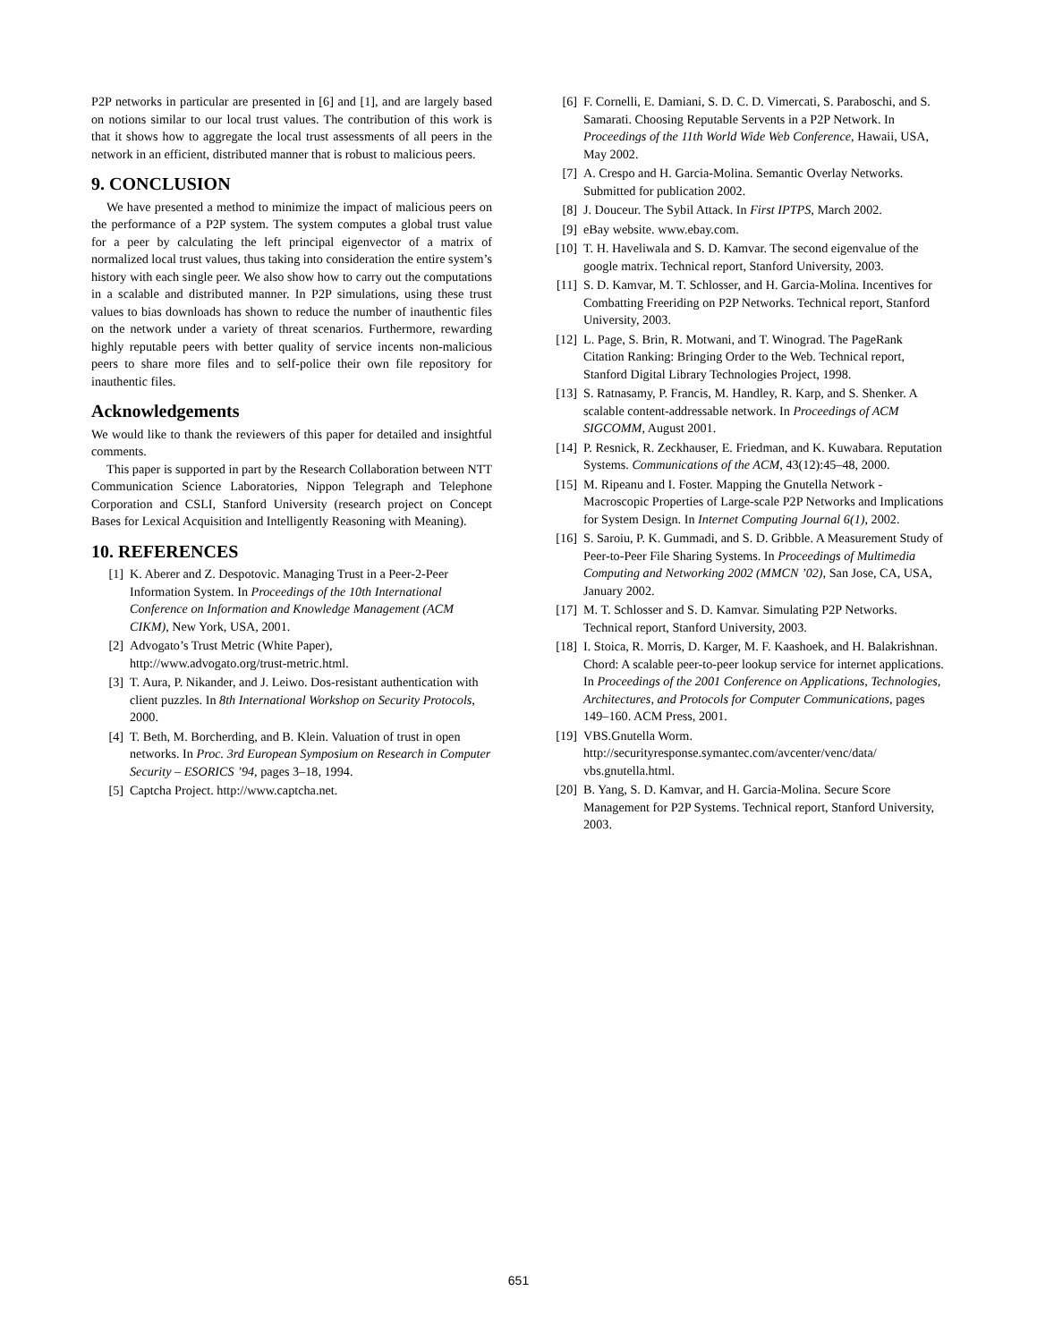P2P networks in particular are presented in [6] and [1], and are largely based on notions similar to our local trust values. The contribution of this work is that it shows how to aggregate the local trust assessments of all peers in the network in an efficient, distributed manner that is robust to malicious peers.
9. CONCLUSION
We have presented a method to minimize the impact of malicious peers on the performance of a P2P system. The system computes a global trust value for a peer by calculating the left principal eigenvector of a matrix of normalized local trust values, thus taking into consideration the entire system’s history with each single peer. We also show how to carry out the computations in a scalable and distributed manner. In P2P simulations, using these trust values to bias downloads has shown to reduce the number of inauthentic files on the network under a variety of threat scenarios. Furthermore, rewarding highly reputable peers with better quality of service incents non-malicious peers to share more files and to self-police their own file repository for inauthentic files.
Acknowledgements
We would like to thank the reviewers of this paper for detailed and insightful comments.
This paper is supported in part by the Research Collaboration between NTT Communication Science Laboratories, Nippon Telegraph and Telephone Corporation and CSLI, Stanford University (research project on Concept Bases for Lexical Acquisition and Intelligently Reasoning with Meaning).
10. REFERENCES
[1] K. Aberer and Z. Despotovic. Managing Trust in a Peer-2-Peer Information System. In Proceedings of the 10th International Conference on Information and Knowledge Management (ACM CIKM), New York, USA, 2001.
[2] Advogato’s Trust Metric (White Paper), http://www.advogato.org/trust-metric.html.
[3] T. Aura, P. Nikander, and J. Leiwo. Dos-resistant authentication with client puzzles. In 8th International Workshop on Security Protocols, 2000.
[4] T. Beth, M. Borcherding, and B. Klein. Valuation of trust in open networks. In Proc. 3rd European Symposium on Research in Computer Security – ESORICS ’94, pages 3–18, 1994.
[5] Captcha Project. http://www.captcha.net.
[6] F. Cornelli, E. Damiani, S. D. C. D. Vimercati, S. Paraboschi, and S. Samarati. Choosing Reputable Servents in a P2P Network. In Proceedings of the 11th World Wide Web Conference, Hawaii, USA, May 2002.
[7] A. Crespo and H. Garcia-Molina. Semantic Overlay Networks. Submitted for publication 2002.
[8] J. Douceur. The Sybil Attack. In First IPTPS, March 2002.
[9] eBay website. www.ebay.com.
[10] T. H. Haveliwala and S. D. Kamvar. The second eigenvalue of the google matrix. Technical report, Stanford University, 2003.
[11] S. D. Kamvar, M. T. Schlosser, and H. Garcia-Molina. Incentives for Combatting Freeriding on P2P Networks. Technical report, Stanford University, 2003.
[12] L. Page, S. Brin, R. Motwani, and T. Winograd. The PageRank Citation Ranking: Bringing Order to the Web. Technical report, Stanford Digital Library Technologies Project, 1998.
[13] S. Ratnasamy, P. Francis, M. Handley, R. Karp, and S. Shenker. A scalable content-addressable network. In Proceedings of ACM SIGCOMM, August 2001.
[14] P. Resnick, R. Zeckhauser, E. Friedman, and K. Kuwabara. Reputation Systems. Communications of the ACM, 43(12):45–48, 2000.
[15] M. Ripeanu and I. Foster. Mapping the Gnutella Network - Macroscopic Properties of Large-scale P2P Networks and Implications for System Design. In Internet Computing Journal 6(1), 2002.
[16] S. Saroiu, P. K. Gummadi, and S. D. Gribble. A Measurement Study of Peer-to-Peer File Sharing Systems. In Proceedings of Multimedia Computing and Networking 2002 (MMCN ’02), San Jose, CA, USA, January 2002.
[17] M. T. Schlosser and S. D. Kamvar. Simulating P2P Networks. Technical report, Stanford University, 2003.
[18] I. Stoica, R. Morris, D. Karger, M. F. Kaashoek, and H. Balakrishnan. Chord: A scalable peer-to-peer lookup service for internet applications. In Proceedings of the 2001 Conference on Applications, Technologies, Architectures, and Protocols for Computer Communications, pages 149–160. ACM Press, 2001.
[19] VBS.Gnutella Worm. http://securityresponse.symantec.com/avcenter/venc/data/ vbs.gnutella.html.
[20] B. Yang, S. D. Kamvar, and H. Garcia-Molina. Secure Score Management for P2P Systems. Technical report, Stanford University, 2003.
651